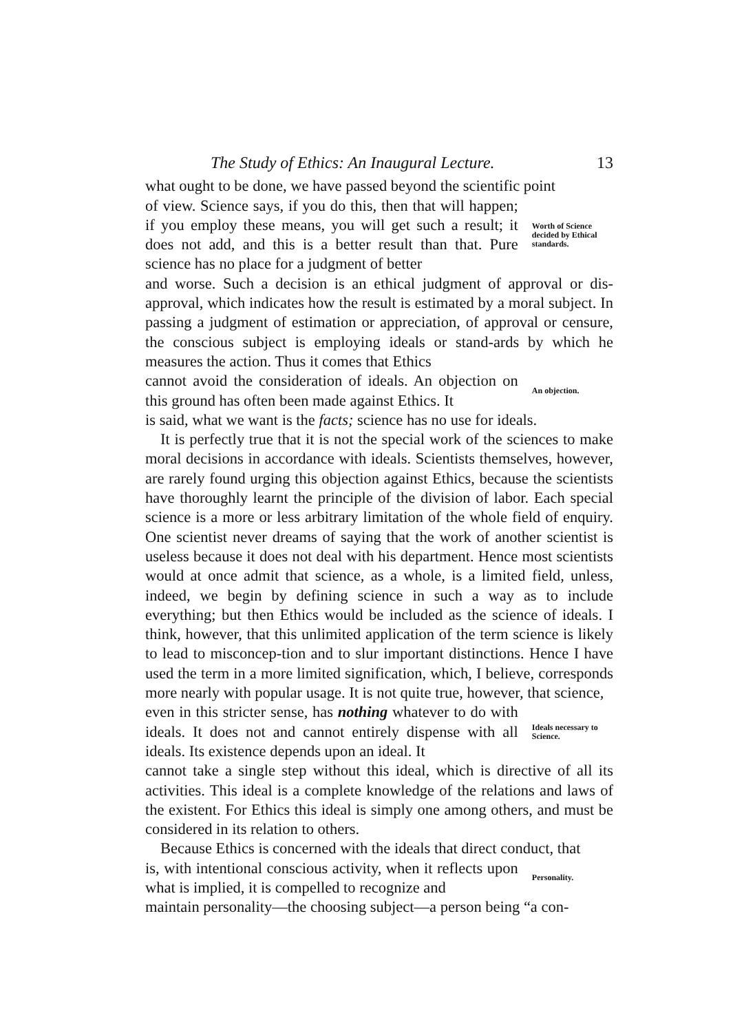The Study of Ethics: An Inaugural Lecture. 13
what ought to be done, we have passed beyond the scientific point
of view. Science says, if you do this, then that will happen; if you employ these means, you will get such a result; it does not add, and this is a better result than that. Pure science has no place for a judgment of better
Worth of Science decided by Ethical standards.
and worse. Such a decision is an ethical judgment of approval or dis-approval, which indicates how the result is estimated by a moral subject. In passing a judgment of estimation or appreciation, of approval or censure, the conscious subject is employing ideals or stand-ards by which he measures the action. Thus it comes that Ethics
cannot avoid the consideration of ideals. An objection on this ground has often been made against Ethics. It
An objection.
is said, what we want is the facts; science has no use for ideals.
It is perfectly true that it is not the special work of the sciences to make moral decisions in accordance with ideals. Scientists themselves, however, are rarely found urging this objection against Ethics, because the scientists have thoroughly learnt the principle of the division of labor. Each special science is a more or less arbitrary limitation of the whole field of enquiry. One scientist never dreams of saying that the work of another scientist is useless because it does not deal with his department. Hence most scientists would at once admit that science, as a whole, is a limited field, unless, indeed, we begin by defining science in such a way as to include everything; but then Ethics would be included as the science of ideals. I think, however, that this unlimited application of the term science is likely to lead to misconcep-tion and to slur important distinctions. Hence I have used the term in a more limited signification, which, I believe, corresponds more nearly with popular usage. It is not quite true, however, that science,
even in this stricter sense, has nothing whatever to do with ideals. It does not and cannot entirely dispense with all ideals. Its existence depends upon an ideal. It
Ideals necessary to Science.
cannot take a single step without this ideal, which is directive of all its activities. This ideal is a complete knowledge of the relations and laws of the existent. For Ethics this ideal is simply one among others, and must be considered in its relation to others.
Because Ethics is concerned with the ideals that direct conduct, that
is, with intentional conscious activity, when it reflects upon what is implied, it is compelled to recognize and
Personality.
maintain personality—the choosing subject—a person being “a con-